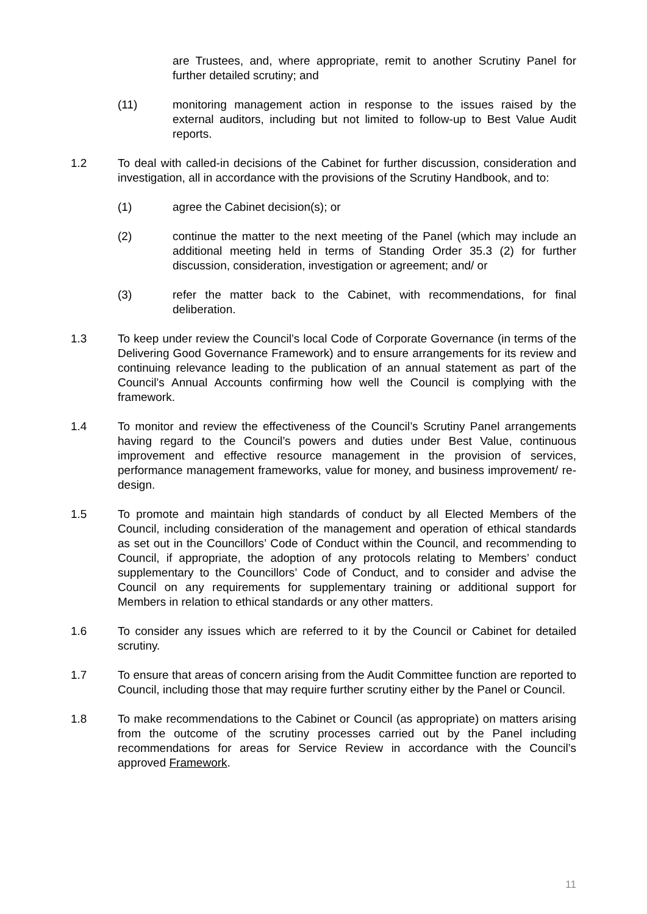are Trustees, and, where appropriate, remit to another Scrutiny Panel for further detailed scrutiny; and
(11) monitoring management action in response to the issues raised by the external auditors, including but not limited to follow-up to Best Value Audit reports.
1.2 To deal with called-in decisions of the Cabinet for further discussion, consideration and investigation, all in accordance with the provisions of the Scrutiny Handbook, and to:
(1) agree the Cabinet decision(s); or
(2) continue the matter to the next meeting of the Panel (which may include an additional meeting held in terms of Standing Order 35.3 (2) for further discussion, consideration, investigation or agreement; and/ or
(3) refer the matter back to the Cabinet, with recommendations, for final deliberation.
1.3 To keep under review the Council’s local Code of Corporate Governance (in terms of the Delivering Good Governance Framework) and to ensure arrangements for its review and continuing relevance leading to the publication of an annual statement as part of the Council’s Annual Accounts confirming how well the Council is complying with the framework.
1.4 To monitor and review the effectiveness of the Council’s Scrutiny Panel arrangements having regard to the Council’s powers and duties under Best Value, continuous improvement and effective resource management in the provision of services, performance management frameworks, value for money, and business improvement/ re-design.
1.5 To promote and maintain high standards of conduct by all Elected Members of the Council, including consideration of the management and operation of ethical standards as set out in the Councillors’ Code of Conduct within the Council, and recommending to Council, if appropriate, the adoption of any protocols relating to Members’ conduct supplementary to the Councillors’ Code of Conduct, and to consider and advise the Council on any requirements for supplementary training or additional support for Members in relation to ethical standards or any other matters.
1.6 To consider any issues which are referred to it by the Council or Cabinet for detailed scrutiny.
1.7 To ensure that areas of concern arising from the Audit Committee function are reported to Council, including those that may require further scrutiny either by the Panel or Council.
1.8 To make recommendations to the Cabinet or Council (as appropriate) on matters arising from the outcome of the scrutiny processes carried out by the Panel including recommendations for areas for Service Review in accordance with the Council’s approved Framework.
11